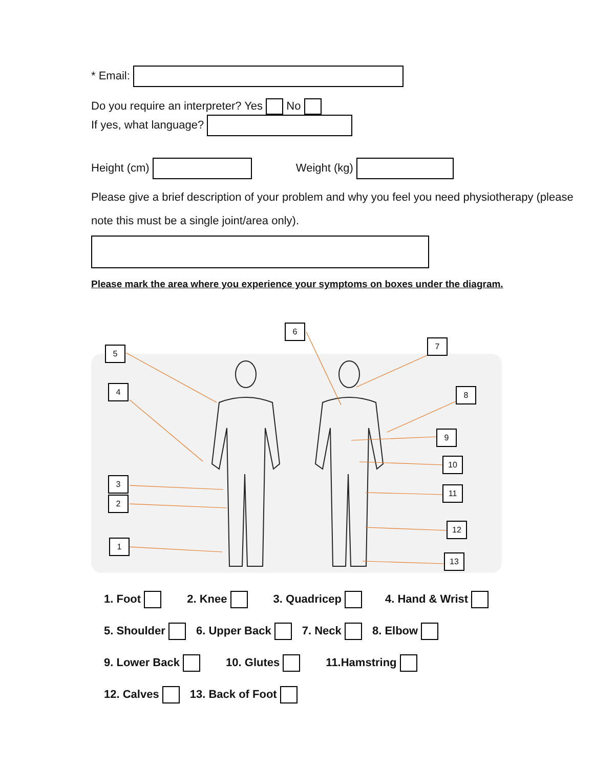* Email:
Do you require an interpreter? Yes No
If yes, what language?
Height (cm) Weight (kg)
Please give a brief description of your problem and why you feel you need physiotherapy (please note this must be a single joint/area only).
Please mark the area where you experience your symptoms on boxes under the diagram.
5
4
3
2
1
6
7
8
9
10
11
12
13
1. Foot 2. Knee 3. Quadricep 4. Hand & Wrist
5. Shoulder 6. Upper Back 7. Neck 8. Elbow
9. Lower Back 10. Glutes 11.Hamstring
12. Calves 13. Back of Foot